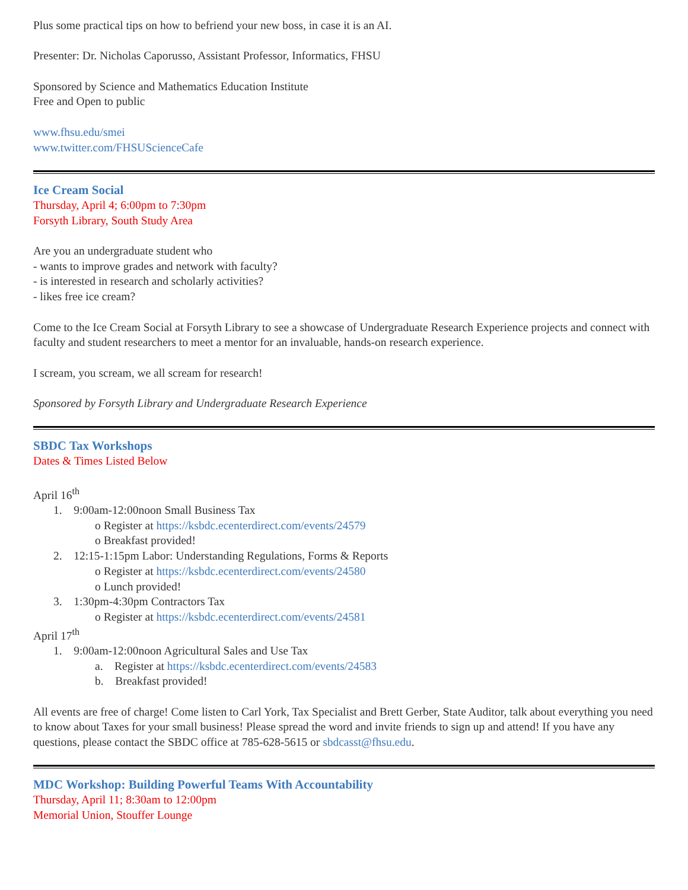Plus some practical tips on how to befriend your new boss, in case it is an AI.
Presenter: Dr. Nicholas Caporusso, Assistant Professor, Informatics, FHSU
Sponsored by Science and Mathematics Education Institute
Free and Open to public
www.fhsu.edu/smei
www.twitter.com/FHSUScienceCafe
Ice Cream Social
Thursday, April 4; 6:00pm to 7:30pm
Forsyth Library, South Study Area
Are you an undergraduate student who
- wants to improve grades and network with faculty?
- is interested in research and scholarly activities?
- likes free ice cream?
Come to the Ice Cream Social at Forsyth Library to see a showcase of Undergraduate Research Experience projects and connect with faculty and student researchers to meet a mentor for an invaluable, hands-on research experience.
I scream, you scream, we all scream for research!
Sponsored by Forsyth Library and Undergraduate Research Experience
SBDC Tax Workshops
Dates & Times Listed Below
April 16<sup>th</sup>
1. 9:00am-12:00noon Small Business Tax
o Register at https://ksbdc.ecenterdirect.com/events/24579
o Breakfast provided!
2. 12:15-1:15pm Labor: Understanding Regulations, Forms & Reports
o Register at https://ksbdc.ecenterdirect.com/events/24580
o Lunch provided!
3. 1:30pm-4:30pm Contractors Tax
o Register at https://ksbdc.ecenterdirect.com/events/24581
April 17<sup>th</sup>
1. 9:00am-12:00noon Agricultural Sales and Use Tax
a. Register at https://ksbdc.ecenterdirect.com/events/24583
b. Breakfast provided!
All events are free of charge! Come listen to Carl York, Tax Specialist and Brett Gerber, State Auditor, talk about everything you need to know about Taxes for your small business! Please spread the word and invite friends to sign up and attend! If you have any questions, please contact the SBDC office at 785-628-5615 or sbdcasst@fhsu.edu.
MDC Workshop: Building Powerful Teams With Accountability
Thursday, April 11; 8:30am to 12:00pm
Memorial Union, Stouffer Lounge